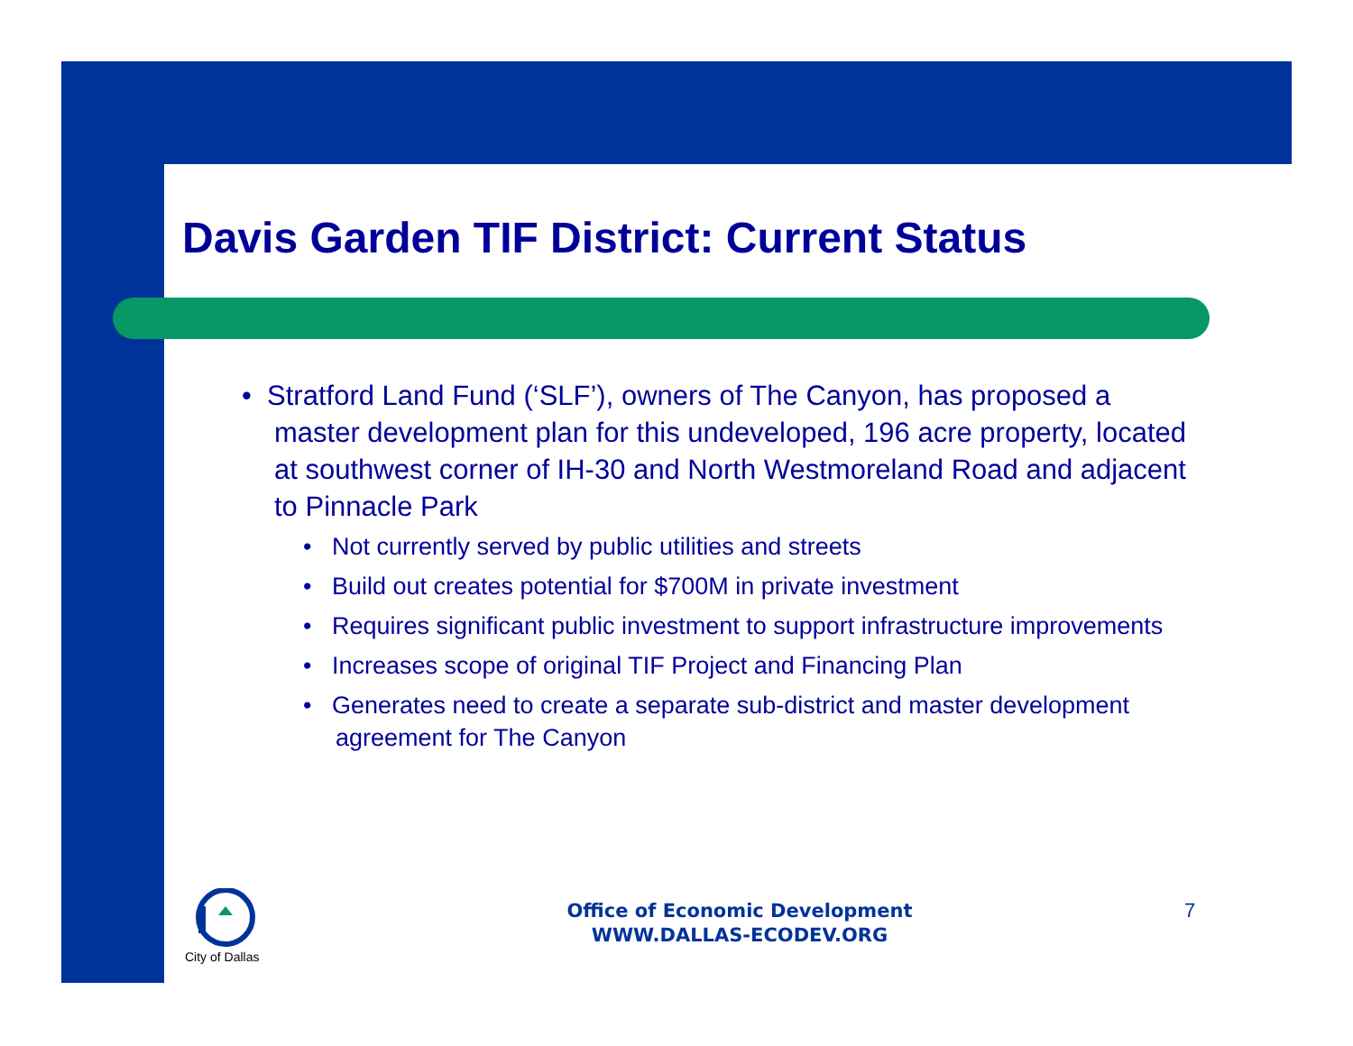Davis Garden TIF District: Current Status
• Stratford Land Fund (‘SLF’), owners of The Canyon, has proposed a master development plan for this undeveloped, 196 acre property, located at southwest corner of IH-30 and North Westmoreland Road and adjacent to Pinnacle Park
• Not currently served by public utilities and streets
• Build out creates potential for $700M in private investment
• Requires significant public investment to support infrastructure improvements
• Increases scope of original TIF Project and Financing Plan
• Generates need to create a separate sub-district and master development agreement for The Canyon
City of Dallas
Office of Economic Development
WWW.DALLAS-ECODEV.ORG
7